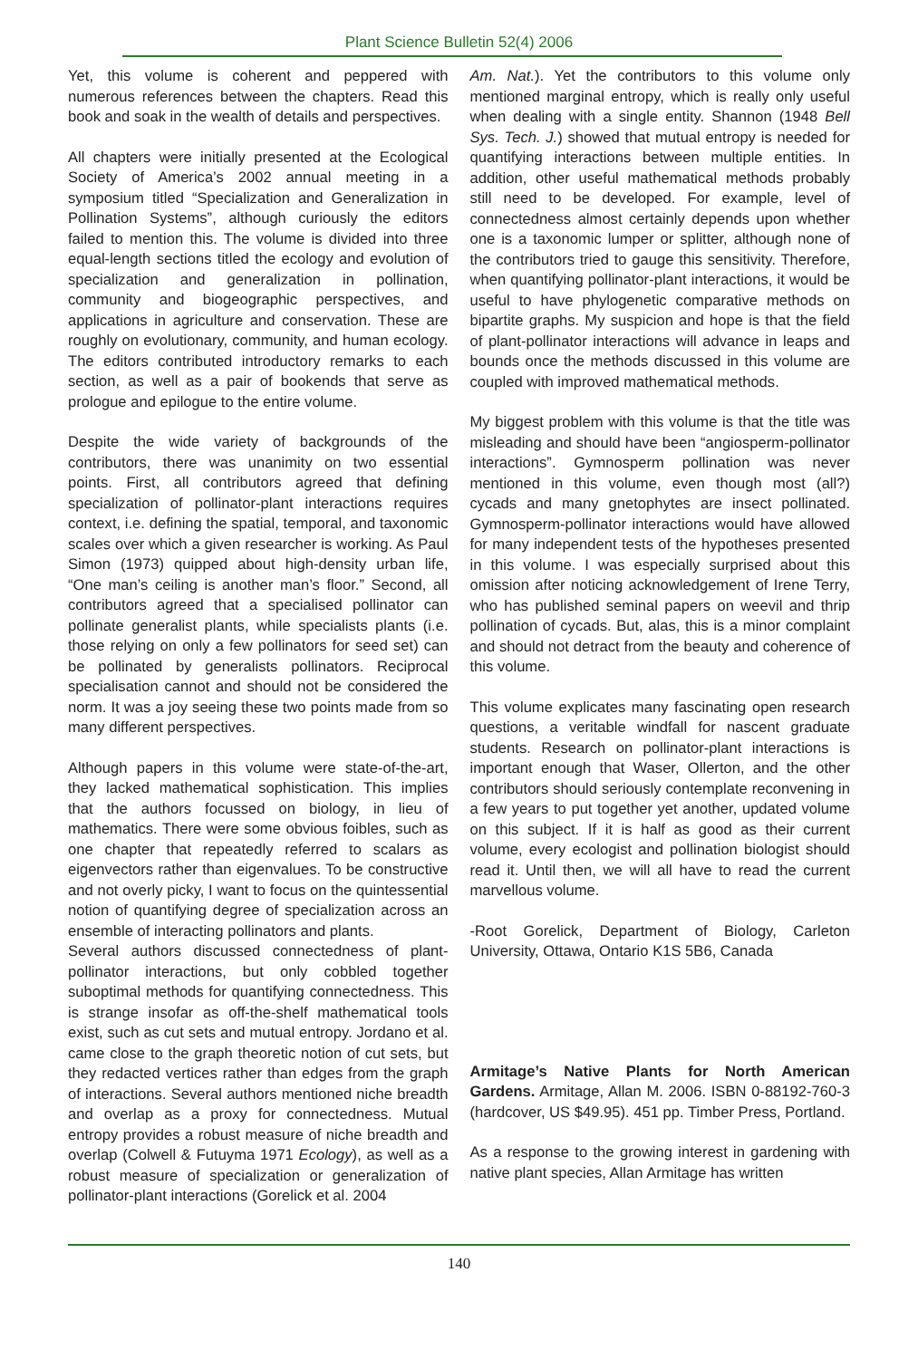Plant Science Bulletin 52(4) 2006
Yet, this volume is coherent and peppered with numerous references between the chapters. Read this book and soak in the wealth of details and perspectives.
All chapters were initially presented at the Ecological Society of America’s 2002 annual meeting in a symposium titled “Specialization and Generalization in Pollination Systems”, although curiously the editors failed to mention this. The volume is divided into three equal-length sections titled the ecology and evolution of specialization and generalization in pollination, community and biogeographic perspectives, and applications in agriculture and conservation. These are roughly on evolutionary, community, and human ecology. The editors contributed introductory remarks to each section, as well as a pair of bookends that serve as prologue and epilogue to the entire volume.
Despite the wide variety of backgrounds of the contributors, there was unanimity on two essential points. First, all contributors agreed that defining specialization of pollinator-plant interactions requires context, i.e. defining the spatial, temporal, and taxonomic scales over which a given researcher is working. As Paul Simon (1973) quipped about high-density urban life, “One man’s ceiling is another man’s floor.” Second, all contributors agreed that a specialised pollinator can pollinate generalist plants, while specialists plants (i.e. those relying on only a few pollinators for seed set) can be pollinated by generalists pollinators. Reciprocal specialisation cannot and should not be considered the norm. It was a joy seeing these two points made from so many different perspectives.
Although papers in this volume were state-of-the-art, they lacked mathematical sophistication. This implies that the authors focussed on biology, in lieu of mathematics. There were some obvious foibles, such as one chapter that repeatedly referred to scalars as eigenvectors rather than eigenvalues. To be constructive and not overly picky, I want to focus on the quintessential notion of quantifying degree of specialization across an ensemble of interacting pollinators and plants.
Several authors discussed connectedness of plant-pollinator interactions, but only cobbled together suboptimal methods for quantifying connectedness. This is strange insofar as off-the-shelf mathematical tools exist, such as cut sets and mutual entropy. Jordano et al. came close to the graph theoretic notion of cut sets, but they redacted vertices rather than edges from the graph of interactions. Several authors mentioned niche breadth and overlap as a proxy for connectedness. Mutual entropy provides a robust measure of niche breadth and overlap (Colwell & Futuyma 1971 Ecology), as well as a robust measure of specialization or generalization of pollinator-plant interactions (Gorelick et al. 2004
Am. Nat.). Yet the contributors to this volume only mentioned marginal entropy, which is really only useful when dealing with a single entity. Shannon (1948 Bell Sys. Tech. J.) showed that mutual entropy is needed for quantifying interactions between multiple entities. In addition, other useful mathematical methods probably still need to be developed. For example, level of connectedness almost certainly depends upon whether one is a taxonomic lumper or splitter, although none of the contributors tried to gauge this sensitivity. Therefore, when quantifying pollinator-plant interactions, it would be useful to have phylogenetic comparative methods on bipartite graphs. My suspicion and hope is that the field of plant-pollinator interactions will advance in leaps and bounds once the methods discussed in this volume are coupled with improved mathematical methods.
My biggest problem with this volume is that the title was misleading and should have been “angiosperm-pollinator interactions”. Gymnosperm pollination was never mentioned in this volume, even though most (all?) cycads and many gnetophytes are insect pollinated. Gymnosperm-pollinator interactions would have allowed for many independent tests of the hypotheses presented in this volume. I was especially surprised about this omission after noticing acknowledgement of Irene Terry, who has published seminal papers on weevil and thrip pollination of cycads. But, alas, this is a minor complaint and should not detract from the beauty and coherence of this volume.
This volume explicates many fascinating open research questions, a veritable windfall for nascent graduate students. Research on pollinator-plant interactions is important enough that Waser, Ollerton, and the other contributors should seriously contemplate reconvening in a few years to put together yet another, updated volume on this subject. If it is half as good as their current volume, every ecologist and pollination biologist should read it. Until then, we will all have to read the current marvellous volume.
-Root Gorelick, Department of Biology, Carleton University, Ottawa, Ontario K1S 5B6, Canada
Armitage’s Native Plants for North American Gardens. Armitage, Allan M. 2006. ISBN 0-88192-760-3 (hardcover, US $49.95). 451 pp. Timber Press, Portland.
As a response to the growing interest in gardening with native plant species, Allan Armitage has written
140